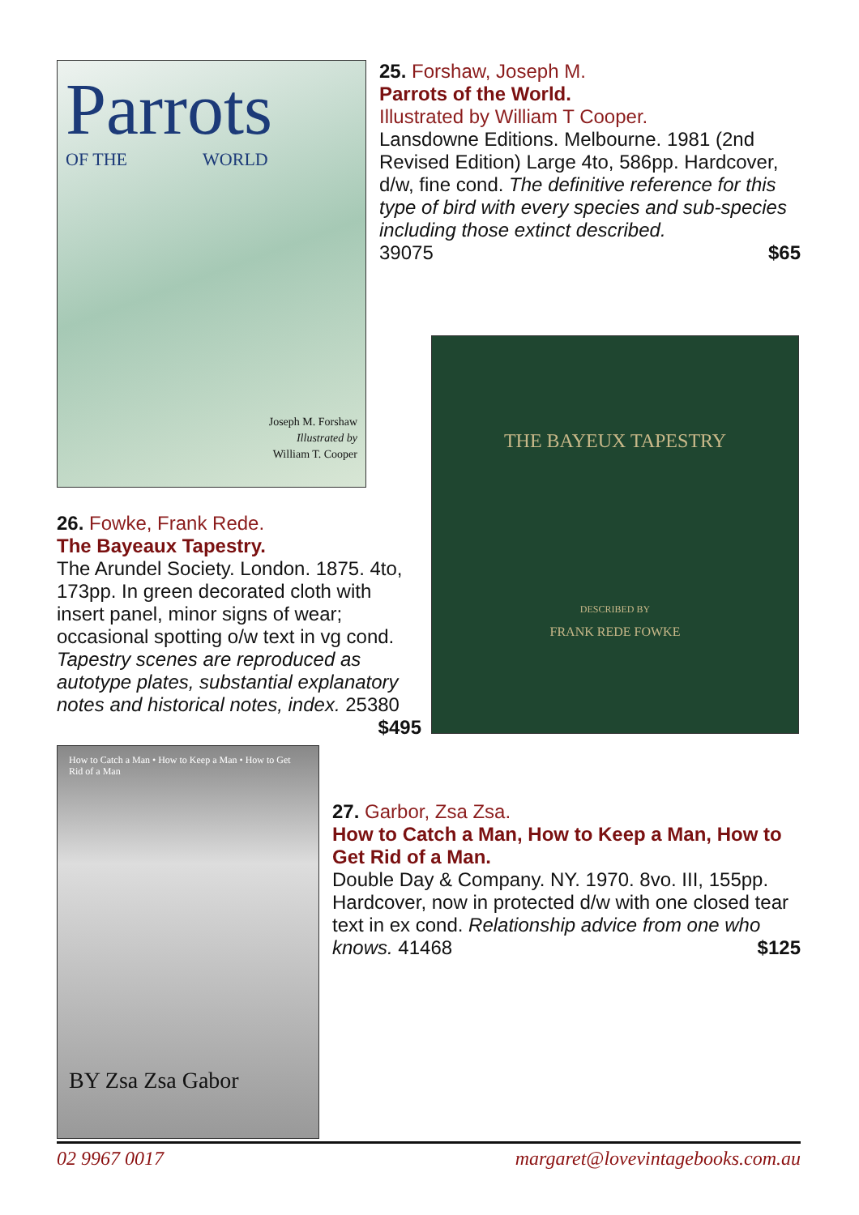Parrots
OF THE WORLD
Joseph M. Forshaw
Illustrated by
William T. Cooper
25. Forshaw, Joseph M.
Parrots of the World.
Illustrated by William T Cooper.
Lansdowne Editions. Melbourne. 1981 (2nd Revised Edition) Large 4to, 586pp. Hardcover, d/w, fine cond. The definitive reference for this type of bird with every species and sub-species including those extinct described.
39075 $65
26. Fowke, Frank Rede.
The Bayeaux Tapestry.
The Arundel Society. London. 1875. 4to, 173pp. In green decorated cloth with insert panel, minor signs of wear; occasional spotting o/w text in vg cond. Tapestry scenes are reproduced as autotype plates, substantial explanatory notes and historical notes, index. 25380
$495
THE BAYEUX TAPESTRY
DESCRIBED BY
FRANK REDE FOWKE
How to Catch a Man • How to Keep a Man • How to Get Rid of a Man
BY Zsa Zsa Gabor
27. Garbor, Zsa Zsa.
How to Catch a Man, How to Keep a Man, How to Get Rid of a Man.
Double Day & Company. NY. 1970. 8vo. III, 155pp. Hardcover, now in protected d/w with one closed tear text in ex cond. Relationship advice from one who knows. 41468 $125
02 9967 0017 margaret@lovevintagebooks.com.au